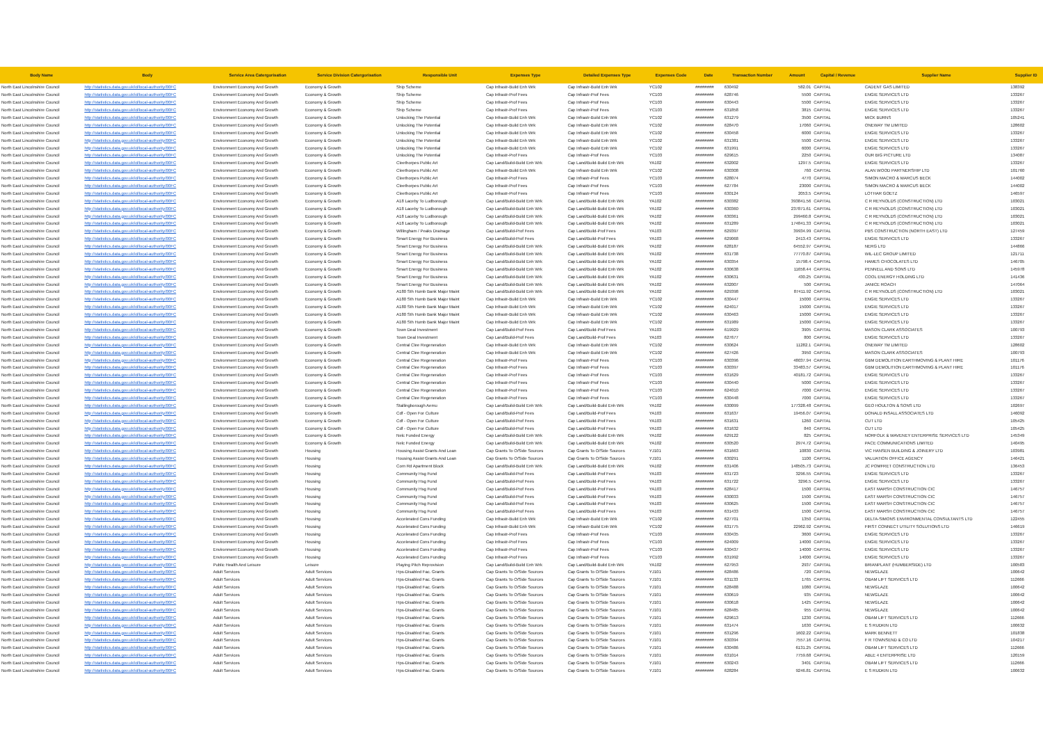| Body Name | Body | Service Area Catergorisation | Service Division Catergorisation | Responsible Unit | Expenses Type | Detailed Expenses Type | Expenses Code | Date | Transaction Number | Amount | Capital / Revenue | Supplier Name | Supplier ID |
| --- | --- | --- | --- | --- | --- | --- | --- | --- | --- | --- | --- | --- | --- |
| North East Lincolnshire Council | http://statistics.data.gov.uk/id/local-authority/00FC | Environment Economy And Growth | Economy & Growth | Ship Scheme | Cap Infrastr-Build Enh Wrk | Cap Infrastr-Build Enh Wrk | YC102 | ######## | 630492 | 582.01 | CAPITAL | CADENT GAS LIMITED | 138392 |
| North East Lincolnshire Council | http://statistics.data.gov.uk/id/local-authority/00FC | Environment Economy And Growth | Economy & Growth | Ship Scheme | Cap Infrastr-Prof Fees | Cap Infrastr-Prof Fees | YC103 | ######## | 628746 | 5500 | CAPITAL | ENGIE SERVICES LTD | 133267 |
| North East Lincolnshire Council | http://statistics.data.gov.uk/id/local-authority/00FC | Environment Economy And Growth | Economy & Growth | Ship Scheme | Cap Infrastr-Prof Fees | Cap Infrastr-Prof Fees | YC103 | ######## | 630443 | 5500 | CAPITAL | ENGIE SERVICES LTD | 133267 |
| North East Lincolnshire Council | http://statistics.data.gov.uk/id/local-authority/00FC | Environment Economy And Growth | Economy & Growth | Ship Scheme | Cap Infrastr-Prof Fees | Cap Infrastr-Prof Fees | YC103 | ######## | 631858 | 3815 | CAPITAL | ENGIE SERVICES LTD | 133267 |
| North East Lincolnshire Council | http://statistics.data.gov.uk/id/local-authority/00FC | Environment Economy And Growth | Economy & Growth | Unlocking The Potential | Cap Infrastr-Build Enh Wrk | Cap Infrastr-Build Enh Wrk | YC102 | ######## | 631279 | 3500 | CAPITAL | MICK BURNS | 105241 |
| North East Lincolnshire Council | http://statistics.data.gov.uk/id/local-authority/00FC | Environment Economy And Growth | Economy & Growth | Unlocking The Potential | Cap Infrastr-Build Enh Wrk | Cap Infrastr-Build Enh Wrk | YC102 | ######## | 628470 | 17060 | CAPITAL | ONEWAY TM LIMITED | 128602 |
| North East Lincolnshire Council | http://statistics.data.gov.uk/id/local-authority/00FC | Environment Economy And Growth | Economy & Growth | Unlocking The Potential | Cap Infrastr-Build Enh Wrk | Cap Infrastr-Build Enh Wrk | YC102 | ######## | 630458 | 6000 | CAPITAL | ENGIE SERVICES LTD | 133267 |
| North East Lincolnshire Council | http://statistics.data.gov.uk/id/local-authority/00FC | Environment Economy And Growth | Economy & Growth | Unlocking The Potential | Cap Infrastr-Build Enh Wrk | Cap Infrastr-Build Enh Wrk | YC102 | ######## | 631381 | 5500 | CAPITAL | ENGIE SERVICES LTD | 133267 |
| North East Lincolnshire Council | http://statistics.data.gov.uk/id/local-authority/00FC | Environment Economy And Growth | Economy & Growth | Unlocking The Potential | Cap Infrastr-Build Enh Wrk | Cap Infrastr-Build Enh Wrk | YC102 | ######## | 631991 | 6000 | CAPITAL | ENGIE SERVICES LTD | 133267 |
| North East Lincolnshire Council | http://statistics.data.gov.uk/id/local-authority/00FC | Environment Economy And Growth | Economy & Growth | Unlocking The Potential | Cap Infrastr-Prof Fees | Cap Infrastr-Prof Fees | YC103 | ######## | 629615 | 2250 | CAPITAL | OUR BIG PICTURE LTD | 134087 |
| North East Lincolnshire Council | http://statistics.data.gov.uk/id/local-authority/00FC | Environment Economy And Growth | Economy & Growth | Cleethorpes Public Art | Cap Land/Build-Build Enh Wrk | Cap Land/Build-Build Enh Wrk | YA102 | ######## | 632002 | 1297.5 | CAPITAL | ENGIE SERVICES LTD | 133267 |
| North East Lincolnshire Council | http://statistics.data.gov.uk/id/local-authority/00FC | Environment Economy And Growth | Economy & Growth | Cleethorpes Public Art | Cap Infrastr-Build Enh Wrk | Cap Infrastr-Build Enh Wrk | YC102 | ######## | 630308 | 760 | CAPITAL | ALAN WOOD PARTNERSHIP LTD | 101760 |
| North East Lincolnshire Council | http://statistics.data.gov.uk/id/local-authority/00FC | Environment Economy And Growth | Economy & Growth | Cleethorpes Public Art | Cap Infrastr-Prof Fees | Cap Infrastr-Prof Fees | YC103 | ######## | 628074 | 4770 | CAPITAL | SIMON MACRO & MARCUS BECK | 144002 |
| North East Lincolnshire Council | http://statistics.data.gov.uk/id/local-authority/00FC | Environment Economy And Growth | Economy & Growth | Cleethorpes Public Art | Cap Infrastr-Prof Fees | Cap Infrastr-Prof Fees | YC103 | ######## | 627784 | 23000 | CAPITAL | SIMON MACRO & MARCUS BECK | 144002 |
| North East Lincolnshire Council | http://statistics.data.gov.uk/id/local-authority/00FC | Environment Economy And Growth | Economy & Growth | Cleethorpes Public Art | Cap Infrastr-Prof Fees | Cap Infrastr-Prof Fees | YC103 | ######## | 630124 | 2053.5 | CAPITAL | LOTHAR GOETZ | 146597 |
| North East Lincolnshire Council | http://statistics.data.gov.uk/id/local-authority/00FC | Environment Economy And Growth | Economy & Growth | A18 Laceby To Ludborough | Cap Land/Build-Build Enh Wrk | Cap Land/Build-Build Enh Wrk | YA102 | ######## | 630382 | 393841.56 | CAPITAL | C R REYNOLDS (CONSTRUCTION) LTD | 103021 |
| North East Lincolnshire Council | http://statistics.data.gov.uk/id/local-authority/00FC | Environment Economy And Growth | Economy & Growth | A18 Laceby To Ludborough | Cap Land/Build-Build Enh Wrk | Cap Land/Build-Build Enh Wrk | YA102 | ######## | 630360 | 237871.61 | CAPITAL | C R REYNOLDS (CONSTRUCTION) LTD | 103021 |
| North East Lincolnshire Council | http://statistics.data.gov.uk/id/local-authority/00FC | Environment Economy And Growth | Economy & Growth | A18 Laceby To Ludborough | Cap Land/Build-Build Enh Wrk | Cap Land/Build-Build Enh Wrk | YA102 | ######## | 630361 | 299460.8 | CAPITAL | C R REYNOLDS (CONSTRUCTION) LTD | 103021 |
| North East Lincolnshire Council | http://statistics.data.gov.uk/id/local-authority/00FC | Environment Economy And Growth | Economy & Growth | A18 Laceby To Ludborough | Cap Land/Build-Build Enh Wrk | Cap Land/Build-Build Enh Wrk | YA102 | ######## | 631289 | 174841.33 | CAPITAL | C R REYNOLDS (CONSTRUCTION) LTD | 103021 |
| North East Lincolnshire Council | http://statistics.data.gov.uk/id/local-authority/00FC | Environment Economy And Growth | Economy & Growth | Willingham / Peaks Drainage | Cap Land/Build-Prof Fees | Cap Land/Build-Prof Fees | YA103 | ######## | 629397 | 39934.99 | CAPITAL | PBS CONSTRUCTION (NORTH EAST) LTD | 127459 |
| North East Lincolnshire Council | http://statistics.data.gov.uk/id/local-authority/00FC | Environment Economy And Growth | Economy & Growth | Smart Energy For Business | Cap Land/Build-Prof Fees | Cap Land/Build-Prof Fees | YA103 | ######## | 629068 | 2413.43 | CAPITAL | ENGIE SERVICES LTD | 133267 |
| North East Lincolnshire Council | http://statistics.data.gov.uk/id/local-authority/00FC | Environment Economy And Growth | Economy & Growth | Smart Energy For Business | Cap Land/Build-Build Enh Wrk | Cap Land/Build-Build Enh Wrk | YA102 | ######## | 628187 | 64552.97 | CAPITAL | NERG LTD | 144866 |
| North East Lincolnshire Council | http://statistics.data.gov.uk/id/local-authority/00FC | Environment Economy And Growth | Economy & Growth | Smart Energy For Business | Cap Land/Build-Build Enh Wrk | Cap Land/Build-Build Enh Wrk | YA102 | ######## | 631738 | 77770.87 | CAPITAL | WIL-LEC GROUP LIMITED | 121711 |
| North East Lincolnshire Council | http://statistics.data.gov.uk/id/local-authority/00FC | Environment Economy And Growth | Economy & Growth | Smart Energy For Business | Cap Land/Build-Build Enh Wrk | Cap Land/Build-Build Enh Wrk | YA102 | ######## | 630354 | 15798.4 | CAPITAL | HAMES CHOCOLATES LTD | 146705 |
| North East Lincolnshire Council | http://statistics.data.gov.uk/id/local-authority/00FC | Environment Economy And Growth | Economy & Growth | Smart Energy For Business | Cap Land/Build-Build Enh Wrk | Cap Land/Build-Build Enh Wrk | YA102 | ######## | 630638 | 11658.44 | CAPITAL | PENNELL AND SONS LTD | 145978 |
| North East Lincolnshire Council | http://statistics.data.gov.uk/id/local-authority/00FC | Environment Economy And Growth | Economy & Growth | Smart Energy For Business | Cap Land/Build-Build Enh Wrk | Cap Land/Build-Build Enh Wrk | YA102 | ######## | 630631 | 430.25 | CAPITAL | COOL ENERGY HOLDING LTD | 141436 |
| North East Lincolnshire Council | http://statistics.data.gov.uk/id/local-authority/00FC | Environment Economy And Growth | Economy & Growth | Smart Energy For Business | Cap Land/Build-Build Enh Wrk | Cap Land/Build-Build Enh Wrk | YA102 | ######## | 632007 | 500 | CAPITAL | JANICE ROACH | 147064 |
| North East Lincolnshire Council | http://statistics.data.gov.uk/id/local-authority/00FC | Environment Economy And Growth | Economy & Growth | A180 Sth Humb Bank Major Maint | Cap Land/Build-Build Enh Wrk | Cap Land/Build-Build Enh Wrk | YA102 | ######## | 629398 | 87411.92 | CAPITAL | C R REYNOLDS (CONSTRUCTION) LTD | 103021 |
| North East Lincolnshire Council | http://statistics.data.gov.uk/id/local-authority/00FC | Environment Economy And Growth | Economy & Growth | A180 Sth Humb Bank Major Maint | Cap Infrastr-Build Enh Wrk | Cap Infrastr-Build Enh Wrk | YC102 | ######## | 630447 | 15000 | CAPITAL | ENGIE SERVICES LTD | 133267 |
| North East Lincolnshire Council | http://statistics.data.gov.uk/id/local-authority/00FC | Environment Economy And Growth | Economy & Growth | A180 Sth Humb Bank Major Maint | Cap Infrastr-Build Enh Wrk | Cap Infrastr-Build Enh Wrk | YC102 | ######## | 624017 | 15000 | CAPITAL | ENGIE SERVICES LTD | 133267 |
| North East Lincolnshire Council | http://statistics.data.gov.uk/id/local-authority/00FC | Environment Economy And Growth | Economy & Growth | A180 Sth Humb Bank Major Maint | Cap Infrastr-Build Enh Wrk | Cap Infrastr-Build Enh Wrk | YC102 | ######## | 630463 | 15000 | CAPITAL | ENGIE SERVICES LTD | 133267 |
| North East Lincolnshire Council | http://statistics.data.gov.uk/id/local-authority/00FC | Environment Economy And Growth | Economy & Growth | A180 Sth Humb Bank Major Maint | Cap Infrastr-Build Enh Wrk | Cap Infrastr-Build Enh Wrk | YC102 | ######## | 631989 | 15000 | CAPITAL | ENGIE SERVICES LTD | 133267 |
| North East Lincolnshire Council | http://statistics.data.gov.uk/id/local-authority/00FC | Environment Economy And Growth | Economy & Growth | Town Deal Investment | Cap Land/Build-Prof Fees | Cap Land/Build-Prof Fees | YA103 | ######## | 619929 | 3905 | CAPITAL | MASON CLARK ASSOCIATES | 100793 |
| North East Lincolnshire Council | http://statistics.data.gov.uk/id/local-authority/00FC | Environment Economy And Growth | Economy & Growth | Town Deal Investment | Cap Land/Build-Prof Fees | Cap Land/Build-Prof Fees | YA103 | ######## | 627677 | 800 | CAPITAL | ENGIE SERVICES LTD | 133267 |
| North East Lincolnshire Council | http://statistics.data.gov.uk/id/local-authority/00FC | Environment Economy And Growth | Economy & Growth | Central Clee Regeneration | Cap Infrastr-Build Enh Wrk | Cap Infrastr-Build Enh Wrk | YC102 | ######## | 630624 | 11282.1 | CAPITAL | ONEWAY TM LIMITED | 128602 |
| North East Lincolnshire Council | http://statistics.data.gov.uk/id/local-authority/00FC | Environment Economy And Growth | Economy & Growth | Central Clee Regeneration | Cap Infrastr-Build Enh Wrk | Cap Infrastr-Build Enh Wrk | YC102 | ######## | 627426 | 3950 | CAPITAL | MASON CLARK ASSOCIATES | 100793 |
| North East Lincolnshire Council | http://statistics.data.gov.uk/id/local-authority/00FC | Environment Economy And Growth | Economy & Growth | Central Clee Regeneration | Cap Infrastr-Prof Fees | Cap Infrastr-Prof Fees | YC103 | ######## | 630396 | 48037.94 | CAPITAL | GBM DEMOLITION EARTHMOVING & PLANT HIRE | 101176 |
| North East Lincolnshire Council | http://statistics.data.gov.uk/id/local-authority/00FC | Environment Economy And Growth | Economy & Growth | Central Clee Regeneration | Cap Infrastr-Prof Fees | Cap Infrastr-Prof Fees | YC103 | ######## | 630397 | 33483.57 | CAPITAL | GBM DEMOLITION EARTHMOVING & PLANT HIRE | 101176 |
| North East Lincolnshire Council | http://statistics.data.gov.uk/id/local-authority/00FC | Environment Economy And Growth | Economy & Growth | Central Clee Regeneration | Cap Infrastr-Prof Fees | Cap Infrastr-Prof Fees | YC103 | ######## | 631629 | 40181.72 | CAPITAL | ENGIE SERVICES LTD | 133267 |
| North East Lincolnshire Council | http://statistics.data.gov.uk/id/local-authority/00FC | Environment Economy And Growth | Economy & Growth | Central Clee Regeneration | Cap Infrastr-Prof Fees | Cap Infrastr-Prof Fees | YC103 | ######## | 630440 | 5000 | CAPITAL | ENGIE SERVICES LTD | 133267 |
| North East Lincolnshire Council | http://statistics.data.gov.uk/id/local-authority/00FC | Environment Economy And Growth | Economy & Growth | Central Clee Regeneration | Cap Infrastr-Prof Fees | Cap Infrastr-Prof Fees | YC103 | ######## | 624010 | 7000 | CAPITAL | ENGIE SERVICES LTD | 133267 |
| North East Lincolnshire Council | http://statistics.data.gov.uk/id/local-authority/00FC | Environment Economy And Growth | Economy & Growth | Central Clee Regeneration | Cap Infrastr-Prof Fees | Cap Infrastr-Prof Fees | YC103 | ######## | 630448 | 7000 | CAPITAL | ENGIE SERVICES LTD | 133267 |
| North East Lincolnshire Council | http://statistics.data.gov.uk/id/local-authority/00FC | Environment Economy And Growth | Economy & Growth | Stallingborough Aemu | Cap Land/Build-Build Enh Wrk | Cap Land/Build-Build Enh Wrk | YA102 | ######## | 630099 | 177328.48 | CAPITAL | GEO HOULTON & SONS LTD | 102697 |
| North East Lincolnshire Council | http://statistics.data.gov.uk/id/local-authority/00FC | Environment Economy And Growth | Economy & Growth | Cdf - Open For Culture | Cap Land/Build-Prof Fees | Cap Land/Build-Prof Fees | YA103 | ######## | 631637 | 19456.07 | CAPITAL | DONALD INSALL ASSOCIATES LTD | 146092 |
| North East Lincolnshire Council | http://statistics.data.gov.uk/id/local-authority/00FC | Environment Economy And Growth | Economy & Growth | Cdf - Open For Culture | Cap Land/Build-Prof Fees | Cap Land/Build-Prof Fees | YA103 | ######## | 631631 | 1260 | CAPITAL | CUT LTD | 105425 |
| North East Lincolnshire Council | http://statistics.data.gov.uk/id/local-authority/00FC | Environment Economy And Growth | Economy & Growth | Cdf - Open For Culture | Cap Land/Build-Prof Fees | Cap Land/Build-Prof Fees | YA103 | ######## | 631632 | 840 | CAPITAL | CUT LTD | 105425 |
| North East Lincolnshire Council | http://statistics.data.gov.uk/id/local-authority/00FC | Environment Economy And Growth | Economy & Growth | Nelc Funded Energy | Cap Land/Build-Build Enh Wrk | Cap Land/Build-Build Enh Wrk | YA102 | ######## | 629122 | 825 | CAPITAL | NORFOLK & WAVENEY ENTERPRISE SERVICES LTD | 145349 |
| North East Lincolnshire Council | http://statistics.data.gov.uk/id/local-authority/00FC | Environment Economy And Growth | Economy & Growth | Nelc Funded Energy | Cap Land/Build-Build Enh Wrk | Cap Land/Build-Build Enh Wrk | YA102 | ######## | 630520 | 2974.72 | CAPITAL | PACE COMMUNICATIONS LIMITED | 140495 |
| North East Lincolnshire Council | http://statistics.data.gov.uk/id/local-authority/00FC | Environment Economy And Growth | Housing | Housing Assist Grants And Loan | Cap Grants To O/Side Sources | Cap Grants To O/Side Sources | YJ101 | ######## | 631663 | 10830 | CAPITAL | VIC HANSEN BUILDING & JOINERY LTD | 103981 |
| North East Lincolnshire Council | http://statistics.data.gov.uk/id/local-authority/00FC | Environment Economy And Growth | Housing | Housing Assist Grants And Loan | Cap Grants To O/Side Sources | Cap Grants To O/Side Sources | YJ101 | ######## | 630291 | 1100 | CAPITAL | VALUATION OFFICE AGENCY | 146421 |
| North East Lincolnshire Council | http://statistics.data.gov.uk/id/local-authority/00FC | Environment Economy And Growth | Housing | Corn Rd Apartment Block | Cap Land/Build-Build Enh Wrk | Cap Land/Build-Build Enh Wrk | YA102 | ######## | 631406 | 148505.73 | CAPITAL | JC POMFRET CONSTRUCTION LTD | 136453 |
| North East Lincolnshire Council | http://statistics.data.gov.uk/id/local-authority/00FC | Environment Economy And Growth | Housing | Community Hsg Fund | Cap Land/Build-Prof Fees | Cap Land/Build-Prof Fees | YA103 | ######## | 631723 | 3296.55 | CAPITAL | ENGIE SERVICES LTD | 133267 |
| North East Lincolnshire Council | http://statistics.data.gov.uk/id/local-authority/00FC | Environment Economy And Growth | Housing | Community Hsg Fund | Cap Land/Build-Prof Fees | Cap Land/Build-Prof Fees | YA103 | ######## | 631722 | 3296.5 | CAPITAL | ENGIE SERVICES LTD | 133267 |
| North East Lincolnshire Council | http://statistics.data.gov.uk/id/local-authority/00FC | Environment Economy And Growth | Housing | Community Hsg Fund | Cap Land/Build-Prof Fees | Cap Land/Build-Prof Fees | YA103 | ######## | 628417 | 1500 | CAPITAL | EAST MARSH CONSTRUCTION CIC | 146757 |
| North East Lincolnshire Council | http://statistics.data.gov.uk/id/local-authority/00FC | Environment Economy And Growth | Housing | Community Hsg Fund | Cap Land/Build-Prof Fees | Cap Land/Build-Prof Fees | YA103 | ######## | 630033 | 1500 | CAPITAL | EAST MARSH CONSTRUCTION CIC | 146757 |
| North East Lincolnshire Council | http://statistics.data.gov.uk/id/local-authority/00FC | Environment Economy And Growth | Housing | Community Hsg Fund | Cap Land/Build-Prof Fees | Cap Land/Build-Prof Fees | YA103 | ######## | 630625 | 1500 | CAPITAL | EAST MARSH CONSTRUCTION CIC | 146757 |
| North East Lincolnshire Council | http://statistics.data.gov.uk/id/local-authority/00FC | Environment Economy And Growth | Housing | Community Hsg Fund | Cap Land/Build-Prof Fees | Cap Land/Build-Prof Fees | YA103 | ######## | 631433 | 1500 | CAPITAL | EAST MARSH CONSTRUCTION CIC | 146757 |
| North East Lincolnshire Council | http://statistics.data.gov.uk/id/local-authority/00FC | Environment Economy And Growth | Housing | Accelerated Cons Funding | Cap Infrastr-Build Enh Wrk | Cap Infrastr-Build Enh Wrk | YC102 | ######## | 627701 | 1350 | CAPITAL | DELTA-SIMONS ENVIRONMENTAL CONSULTANTS LTD | 122455 |
| North East Lincolnshire Council | http://statistics.data.gov.uk/id/local-authority/00FC | Environment Economy And Growth | Housing | Accelerated Cons Funding | Cap Infrastr-Build Enh Wrk | Cap Infrastr-Build Enh Wrk | YC102 | ######## | 631775 | 22962.92 | CAPITAL | FIRST CONNECT UTILITY SOLUTIONS LTD | 146619 |
| North East Lincolnshire Council | http://statistics.data.gov.uk/id/local-authority/00FC | Environment Economy And Growth | Housing | Accelerated Cons Funding | Cap Infrastr-Prof Fees | Cap Infrastr-Prof Fees | YC103 | ######## | 630435 | 3600 | CAPITAL | ENGIE SERVICES LTD | 133267 |
| North East Lincolnshire Council | http://statistics.data.gov.uk/id/local-authority/00FC | Environment Economy And Growth | Housing | Accelerated Cons Funding | Cap Infrastr-Prof Fees | Cap Infrastr-Prof Fees | YC103 | ######## | 624009 | 14000 | CAPITAL | ENGIE SERVICES LTD | 133267 |
| North East Lincolnshire Council | http://statistics.data.gov.uk/id/local-authority/00FC | Environment Economy And Growth | Housing | Accelerated Cons Funding | Cap Infrastr-Prof Fees | Cap Infrastr-Prof Fees | YC103 | ######## | 630437 | 14000 | CAPITAL | ENGIE SERVICES LTD | 133267 |
| North East Lincolnshire Council | http://statistics.data.gov.uk/id/local-authority/00FC | Environment Economy And Growth | Housing | Accelerated Cons Funding | Cap Infrastr-Prof Fees | Cap Infrastr-Prof Fees | YC103 | ######## | 631992 | 14000 | CAPITAL | ENGIE SERVICES LTD | 133267 |
| North East Lincolnshire Council | http://statistics.data.gov.uk/id/local-authority/00FC | Public Health And Leisure | Leisure | Playing Pitch Reprovision | Cap Land/Build-Build Enh Wrk | Cap Land/Build-Build Enh Wrk | YA102 | ######## | 627953 | 2937 | CAPITAL | BRIANPLANT (HUMBERSIDE) LTD | 100583 |
| North East Lincolnshire Council | http://statistics.data.gov.uk/id/local-authority/00FC | Adult Services | Adult Services | Hps-Disabled Fac. Grants | Cap Grants To O/Side Sources | Cap Grants To O/Side Sources | YJ101 | ######## | 628486 | 720 | CAPITAL | NEWGLAZE | 100642 |
| North East Lincolnshire Council | http://statistics.data.gov.uk/id/local-authority/00FC | Adult Services | Adult Services | Hps-Disabled Fac. Grants | Cap Grants To O/Side Sources | Cap Grants To O/Side Sources | YJ101 | ######## | 631133 | 1765 | CAPITAL | OBAM LIFT SERVICES LTD | 112666 |
| North East Lincolnshire Council | http://statistics.data.gov.uk/id/local-authority/00FC | Adult Services | Adult Services | Hps-Disabled Fac. Grants | Cap Grants To O/Side Sources | Cap Grants To O/Side Sources | YJ101 | ######## | 628488 | 1080 | CAPITAL | NEWGLAZE | 100642 |
| North East Lincolnshire Council | http://statistics.data.gov.uk/id/local-authority/00FC | Adult Services | Adult Services | Hps-Disabled Fac. Grants | Cap Grants To O/Side Sources | Cap Grants To O/Side Sources | YJ101 | ######## | 630619 | 935 | CAPITAL | NEWGLAZE | 100642 |
| North East Lincolnshire Council | http://statistics.data.gov.uk/id/local-authority/00FC | Adult Services | Adult Services | Hps-Disabled Fac. Grants | Cap Grants To O/Side Sources | Cap Grants To O/Side Sources | YJ101 | ######## | 630618 | 1425 | CAPITAL | NEWGLAZE | 100642 |
| North East Lincolnshire Council | http://statistics.data.gov.uk/id/local-authority/00FC | Adult Services | Adult Services | Hps-Disabled Fac. Grants | Cap Grants To O/Side Sources | Cap Grants To O/Side Sources | YJ101 | ######## | 628485 | 955 | CAPITAL | NEWGLAZE | 100642 |
| North East Lincolnshire Council | http://statistics.data.gov.uk/id/local-authority/00FC | Adult Services | Adult Services | Hps-Disabled Fac. Grants | Cap Grants To O/Side Sources | Cap Grants To O/Side Sources | YJ101 | ######## | 629613 | 1230 | CAPITAL | OBAM LIFT SERVICES LTD | 112666 |
| North East Lincolnshire Council | http://statistics.data.gov.uk/id/local-authority/00FC | Adult Services | Adult Services | Hps-Disabled Fac. Grants | Cap Grants To O/Side Sources | Cap Grants To O/Side Sources | YJ101 | ######## | 631474 | 1630 | CAPITAL | E S RUDKIN LTD | 100632 |
| North East Lincolnshire Council | http://statistics.data.gov.uk/id/local-authority/00FC | Adult Services | Adult Services | Hps-Disabled Fac. Grants | Cap Grants To O/Side Sources | Cap Grants To O/Side Sources | YJ101 | ######## | 631296 | 1602.22 | CAPITAL | MARK BENNETT | 101838 |
| North East Lincolnshire Council | http://statistics.data.gov.uk/id/local-authority/00FC | Adult Services | Adult Services | Hps-Disabled Fac. Grants | Cap Grants To O/Side Sources | Cap Grants To O/Side Sources | YJ101 | ######## | 630394 | 7557.16 | CAPITAL | F R TOWNSEND & CO LTD | 104217 |
| North East Lincolnshire Council | http://statistics.data.gov.uk/id/local-authority/00FC | Adult Services | Adult Services | Hps-Disabled Fac. Grants | Cap Grants To O/Side Sources | Cap Grants To O/Side Sources | YJ101 | ######## | 630486 | 6131.25 | CAPITAL | OBAM LIFT SERVICES LTD | 112666 |
| North East Lincolnshire Council | http://statistics.data.gov.uk/id/local-authority/00FC | Adult Services | Adult Services | Hps-Disabled Fac. Grants | Cap Grants To O/Side Sources | Cap Grants To O/Side Sources | YJ101 | ######## | 631014 | 7759.68 | CAPITAL | ABLE 4 ENTERPRISE LTD | 120159 |
| North East Lincolnshire Council | http://statistics.data.gov.uk/id/local-authority/00FC | Adult Services | Adult Services | Hps-Disabled Fac. Grants | Cap Grants To O/Side Sources | Cap Grants To O/Side Sources | YJ101 | ######## | 630243 | 3401 | CAPITAL | OBAM LIFT SERVICES LTD | 112666 |
| North East Lincolnshire Council | http://statistics.data.gov.uk/id/local-authority/00FC | Adult Services | Adult Services | Hps-Disabled Fac. Grants | Cap Grants To O/Side Sources | Cap Grants To O/Side Sources | YJ101 | ######## | 628284 | 9246.81 | CAPITAL | E S RUDKIN LTD | 100632 |